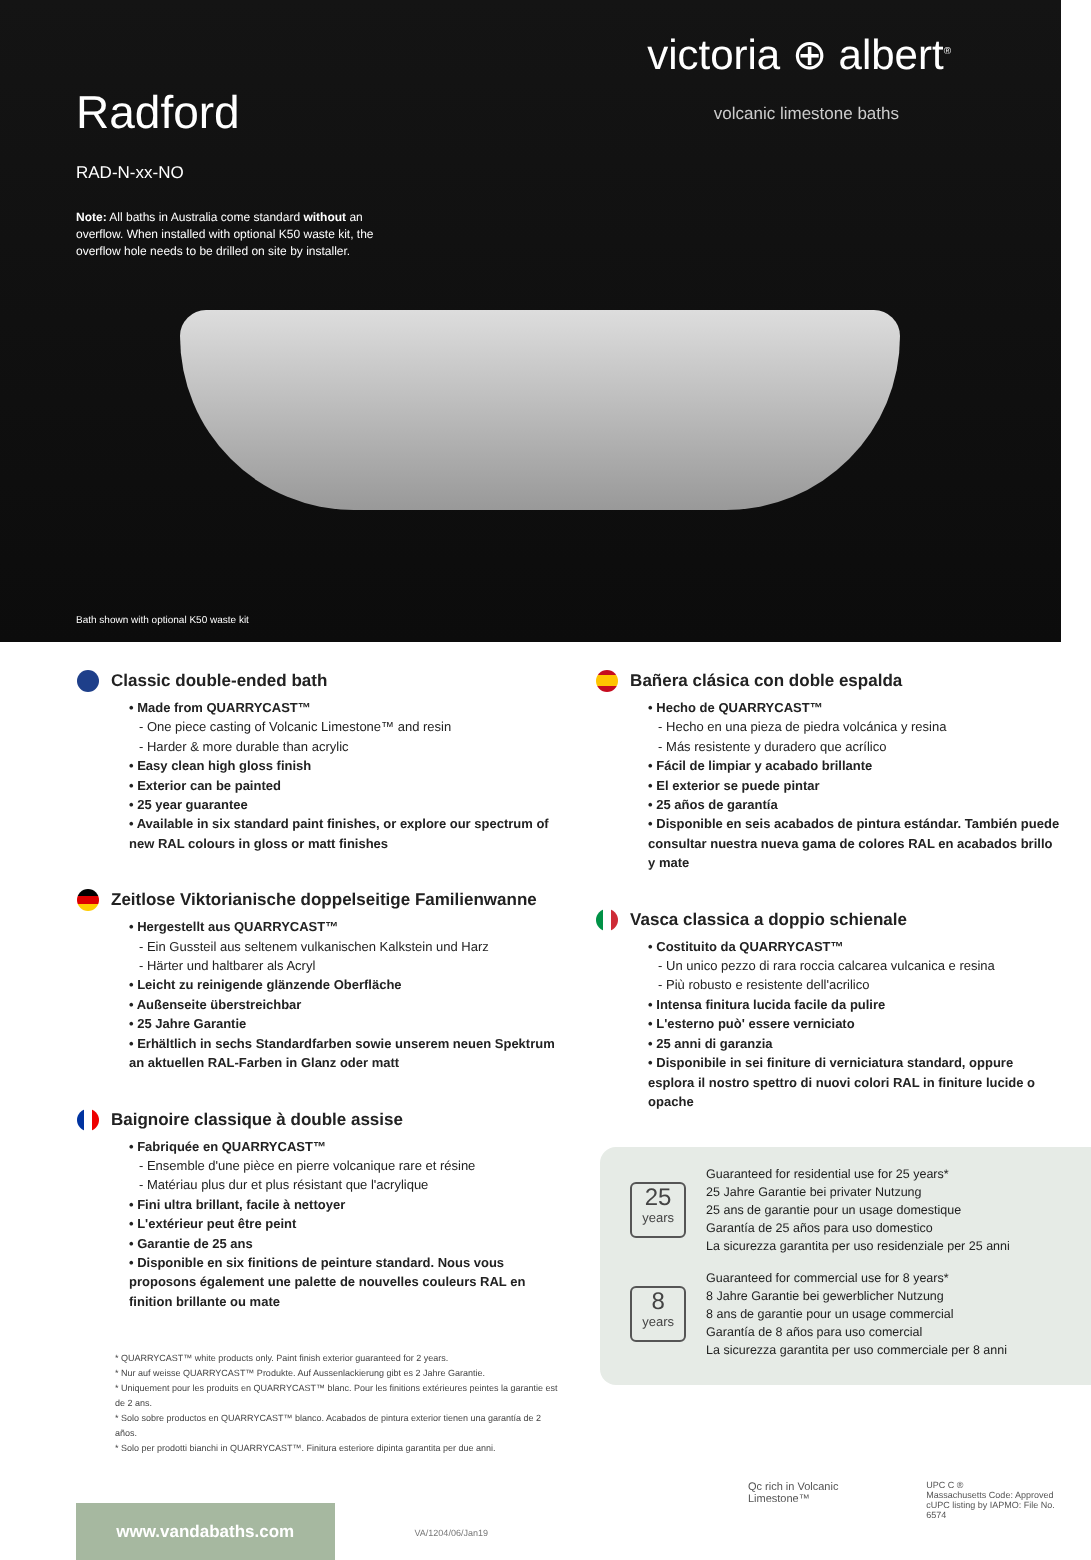victoria ⊕ albert<sup>®</sup>
volcanic limestone baths
Radford
RAD-N-xx-NO
Note: All baths in Australia come standard without an overflow. When installed with optional K50 waste kit, the overflow hole needs to be drilled on site by installer.
Bath shown with optional K50 waste kit
Classic double-ended bath
• Made from QUARRYCAST™
- One piece casting of Volcanic Limestone™ and resin
- Harder & more durable than acrylic
• Easy clean high gloss finish
• Exterior can be painted
• 25 year guarantee
• Available in six standard paint finishes, or explore our spectrum of new RAL colours in gloss or matt finishes
Zeitlose Viktorianische doppelseitige Familienwanne
• Hergestellt aus QUARRYCAST™
- Ein Gussteil aus seltenem vulkanischen Kalkstein und Harz
- Härter und haltbarer als Acryl
• Leicht zu reinigende glänzende Oberfläche
• Außenseite überstreichbar
• 25 Jahre Garantie
• Erhältlich in sechs Standardfarben sowie unserem neuen Spektrum an aktuellen RAL-Farben in Glanz oder matt
Baignoire classique à double assise
• Fabriquée en QUARRYCAST™
- Ensemble d'une pièce en pierre volcanique rare et résine
- Matériau plus dur et plus résistant que l'acrylique
• Fini ultra brillant, facile à nettoyer
• L'extérieur peut être peint
• Garantie de 25 ans
• Disponible en six finitions de peinture standard. Nous vous proposons également une palette de nouvelles couleurs RAL en finition brillante ou mate
* QUARRYCAST™ white products only. Paint finish exterior guaranteed for 2 years.
* Nur auf weisse QUARRYCAST™ Produkte. Auf Aussenlackierung gibt es 2 Jahre Garantie.
* Uniquement pour les produits en QUARRYCAST™ blanc. Pour les finitions extérieures peintes la garantie est de 2 ans.
* Solo sobre productos en QUARRYCAST™ blanco. Acabados de pintura exterior tienen una garantía de 2 años.
* Solo per prodotti bianchi in QUARRYCAST™. Finitura esteriore dipinta garantita per due anni.
Bañera clásica con doble espalda
• Hecho de QUARRYCAST™
- Hecho en una pieza de piedra volcánica y resina
- Más resistente y duradero que acrílico
• Fácil de limpiar y acabado brillante
• El exterior se puede pintar
• 25 años de garantía
• Disponible en seis acabados de pintura estándar. También puede consultar nuestra nueva gama de colores RAL en acabados brillo y mate
Vasca classica a doppio schienale
• Costituito da QUARRYCAST™
- Un unico pezzo di rara roccia calcarea vulcanica e resina
- Più robusto e resistente dell'acrilico
• Intensa finitura lucida facile da pulire
• L'esterno può' essere verniciato
• 25 anni di garanzia
• Disponibile in sei finiture di verniciatura standard, oppure esplora il nostro spettro di nuovi colori RAL in finiture lucide o opache
25
years
Guaranteed for residential use for 25 years*
25 Jahre Garantie bei privater Nutzung
25 ans de garantie pour un usage domestique
Garantía de 25 años para uso domestico
La sicurezza garantita per uso residenziale per 25 anni
8
years
Guaranteed for commercial use for 8 years*
8 Jahre Garantie bei gewerblicher Nutzung
8 ans de garantie pour un usage commercial
Garantía de 8 años para uso comercial
La sicurezza garantita per uso commerciale per 8 anni
www.vandabaths.com
VA/1204/06/Jan19
Qc rich in Volcanic Limestone™
UPC C ®
Massachusetts Code: Approved
cUPC listing by IAPMO: File No. 6574